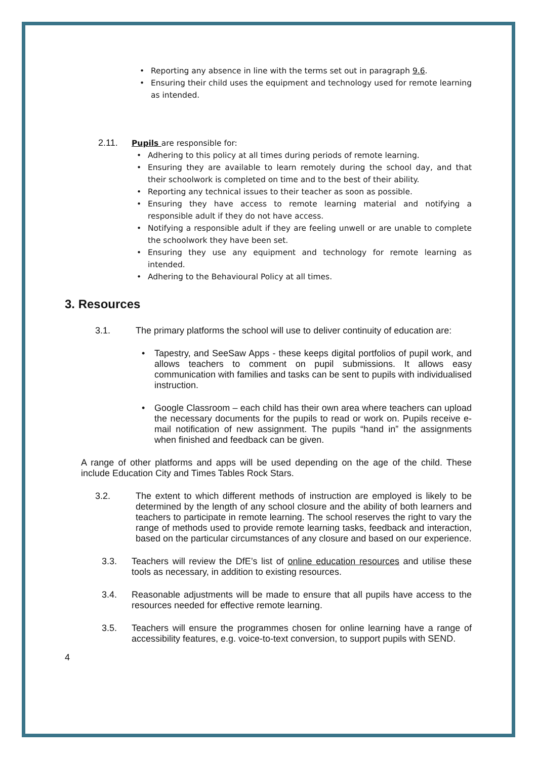• Reporting any absence in line with the terms set out in paragraph 9.6.
• Ensuring their child uses the equipment and technology used for remote learning as intended.
2.11. Pupils are responsible for:
• Adhering to this policy at all times during periods of remote learning.
• Ensuring they are available to learn remotely during the school day, and that their schoolwork is completed on time and to the best of their ability.
• Reporting any technical issues to their teacher as soon as possible.
• Ensuring they have access to remote learning material and notifying a responsible adult if they do not have access.
• Notifying a responsible adult if they are feeling unwell or are unable to complete the schoolwork they have been set.
• Ensuring they use any equipment and technology for remote learning as intended.
• Adhering to the Behavioural Policy at all times.
3. Resources
3.1. The primary platforms the school will use to deliver continuity of education are:
• Tapestry, and SeeSaw Apps - these keeps digital portfolios of pupil work, and allows teachers to comment on pupil submissions. It allows easy communication with families and tasks can be sent to pupils with individualised instruction.
• Google Classroom – each child has their own area where teachers can upload the necessary documents for the pupils to read or work on. Pupils receive e-mail notification of new assignment. The pupils “hand in” the assignments when finished and feedback can be given.
A range of other platforms and apps will be used depending on the age of the child. These include Education City and Times Tables Rock Stars.
3.2. The extent to which different methods of instruction are employed is likely to be determined by the length of any school closure and the ability of both learners and teachers to participate in remote learning. The school reserves the right to vary the range of methods used to provide remote learning tasks, feedback and interaction, based on the particular circumstances of any closure and based on our experience.
3.3. Teachers will review the DfE’s list of online education resources and utilise these tools as necessary, in addition to existing resources.
3.4. Reasonable adjustments will be made to ensure that all pupils have access to the resources needed for effective remote learning.
3.5. Teachers will ensure the programmes chosen for online learning have a range of accessibility features, e.g. voice-to-text conversion, to support pupils with SEND.
4